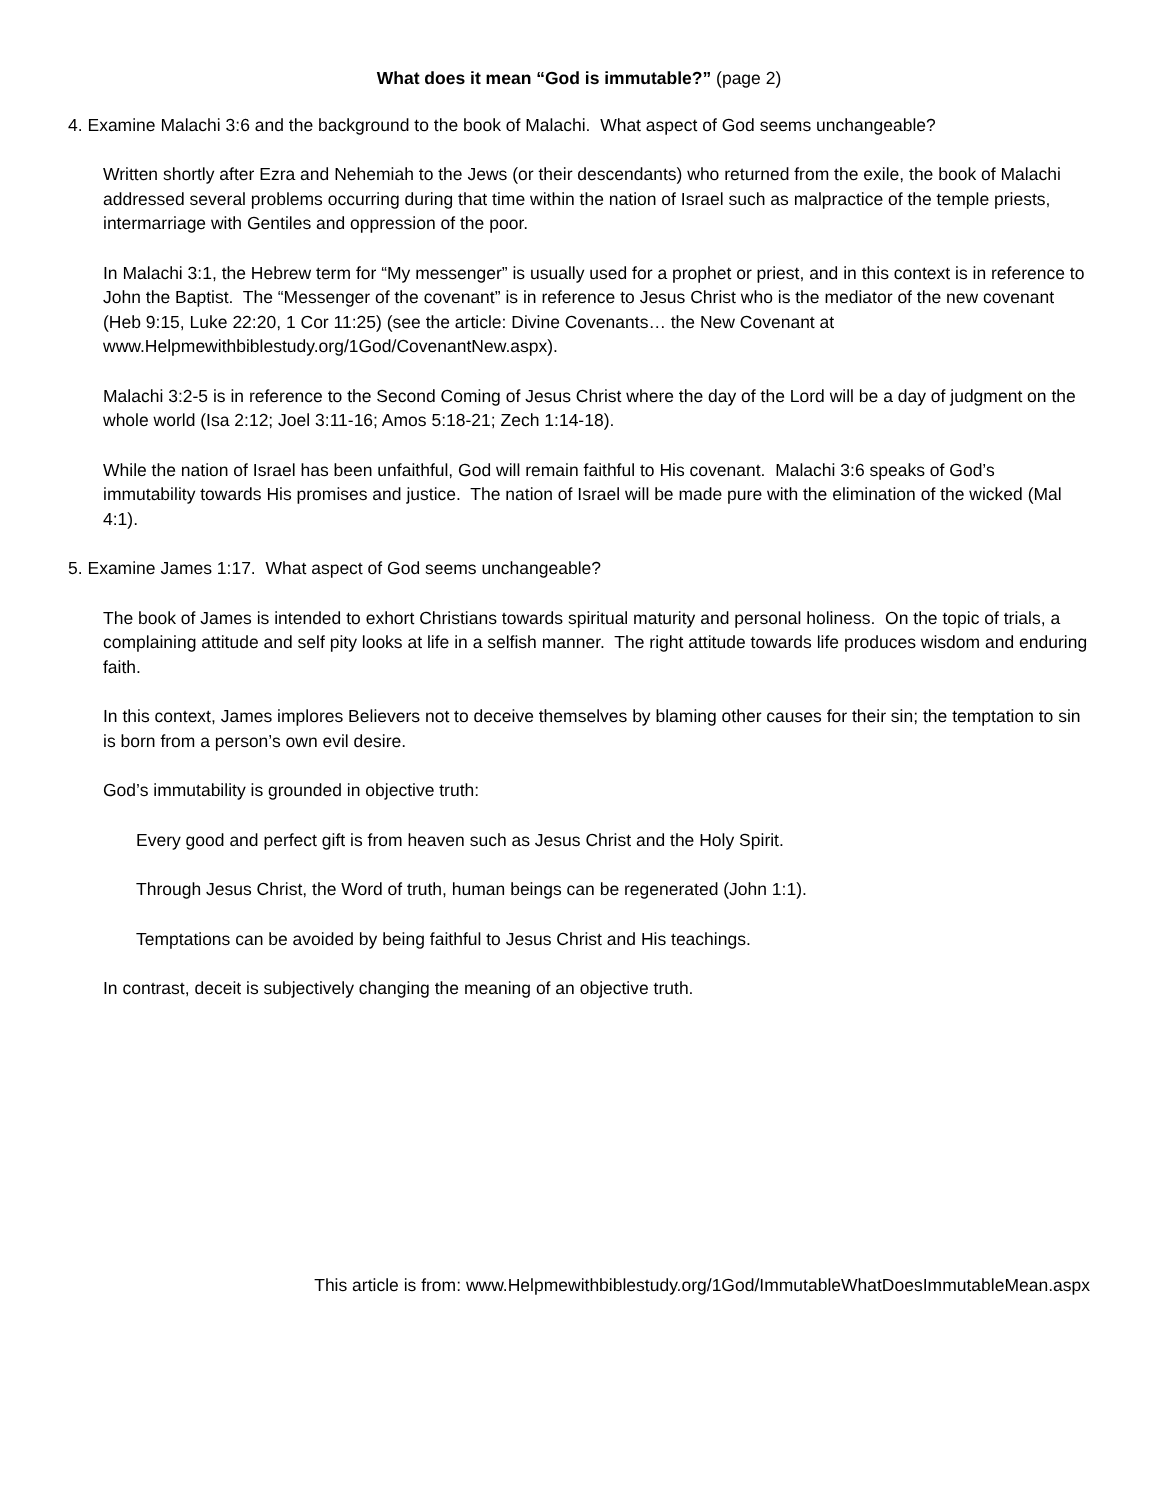What does it mean “God is immutable?” (page 2)
4. Examine Malachi 3:6 and the background to the book of Malachi. What aspect of God seems unchangeable?
Written shortly after Ezra and Nehemiah to the Jews (or their descendants) who returned from the exile, the book of Malachi addressed several problems occurring during that time within the nation of Israel such as malpractice of the temple priests, intermarriage with Gentiles and oppression of the poor.
In Malachi 3:1, the Hebrew term for “My messenger” is usually used for a prophet or priest, and in this context is in reference to John the Baptist. The “Messenger of the covenant” is in reference to Jesus Christ who is the mediator of the new covenant (Heb 9:15, Luke 22:20, 1 Cor 11:25) (see the article: Divine Covenants… the New Covenant at www.Helpmewithbiblestudy.org/1God/CovenantNew.aspx).
Malachi 3:2-5 is in reference to the Second Coming of Jesus Christ where the day of the Lord will be a day of judgment on the whole world (Isa 2:12; Joel 3:11-16; Amos 5:18-21; Zech 1:14-18).
While the nation of Israel has been unfaithful, God will remain faithful to His covenant. Malachi 3:6 speaks of God’s immutability towards His promises and justice. The nation of Israel will be made pure with the elimination of the wicked (Mal 4:1).
5. Examine James 1:17. What aspect of God seems unchangeable?
The book of James is intended to exhort Christians towards spiritual maturity and personal holiness. On the topic of trials, a complaining attitude and self pity looks at life in a selfish manner. The right attitude towards life produces wisdom and enduring faith.
In this context, James implores Believers not to deceive themselves by blaming other causes for their sin; the temptation to sin is born from a person’s own evil desire.
God’s immutability is grounded in objective truth:
Every good and perfect gift is from heaven such as Jesus Christ and the Holy Spirit.
Through Jesus Christ, the Word of truth, human beings can be regenerated (John 1:1).
Temptations can be avoided by being faithful to Jesus Christ and His teachings.
In contrast, deceit is subjectively changing the meaning of an objective truth.
This article is from: www.Helpmewithbiblestudy.org/1God/ImmutableWhatDoesImmutableMean.aspx